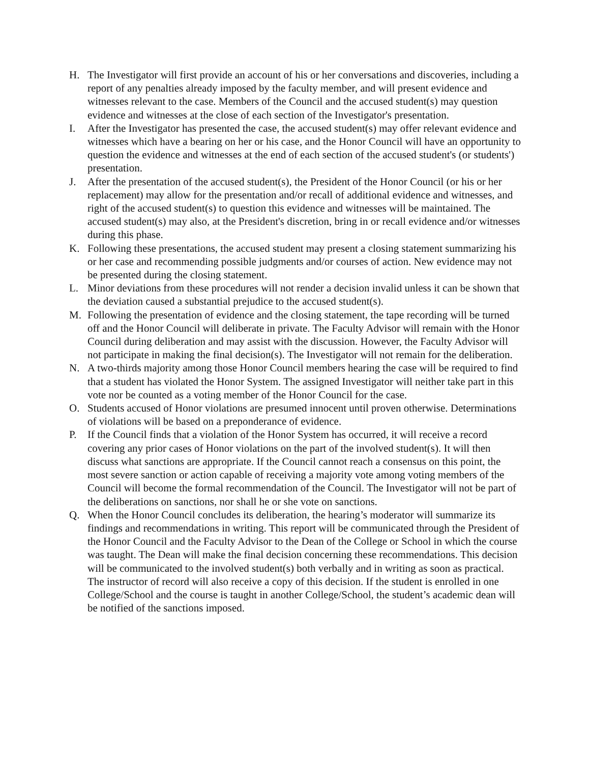H. The Investigator will first provide an account of his or her conversations and discoveries, including a report of any penalties already imposed by the faculty member, and will present evidence and witnesses relevant to the case. Members of the Council and the accused student(s) may question evidence and witnesses at the close of each section of the Investigator's presentation.
I. After the Investigator has presented the case, the accused student(s) may offer relevant evidence and witnesses which have a bearing on her or his case, and the Honor Council will have an opportunity to question the evidence and witnesses at the end of each section of the accused student's (or students') presentation.
J. After the presentation of the accused student(s), the President of the Honor Council (or his or her replacement) may allow for the presentation and/or recall of additional evidence and witnesses, and right of the accused student(s) to question this evidence and witnesses will be maintained. The accused student(s) may also, at the President's discretion, bring in or recall evidence and/or witnesses during this phase.
K. Following these presentations, the accused student may present a closing statement summarizing his or her case and recommending possible judgments and/or courses of action. New evidence may not be presented during the closing statement.
L. Minor deviations from these procedures will not render a decision invalid unless it can be shown that the deviation caused a substantial prejudice to the accused student(s).
M. Following the presentation of evidence and the closing statement, the tape recording will be turned off and the Honor Council will deliberate in private. The Faculty Advisor will remain with the Honor Council during deliberation and may assist with the discussion. However, the Faculty Advisor will not participate in making the final decision(s). The Investigator will not remain for the deliberation.
N. A two-thirds majority among those Honor Council members hearing the case will be required to find that a student has violated the Honor System. The assigned Investigator will neither take part in this vote nor be counted as a voting member of the Honor Council for the case.
O. Students accused of Honor violations are presumed innocent until proven otherwise. Determinations of violations will be based on a preponderance of evidence.
P. If the Council finds that a violation of the Honor System has occurred, it will receive a record covering any prior cases of Honor violations on the part of the involved student(s). It will then discuss what sanctions are appropriate. If the Council cannot reach a consensus on this point, the most severe sanction or action capable of receiving a majority vote among voting members of the Council will become the formal recommendation of the Council. The Investigator will not be part of the deliberations on sanctions, nor shall he or she vote on sanctions.
Q. When the Honor Council concludes its deliberation, the hearing’s moderator will summarize its findings and recommendations in writing. This report will be communicated through the President of the Honor Council and the Faculty Advisor to the Dean of the College or School in which the course was taught. The Dean will make the final decision concerning these recommendations. This decision will be communicated to the involved student(s) both verbally and in writing as soon as practical. The instructor of record will also receive a copy of this decision. If the student is enrolled in one College/School and the course is taught in another College/School, the student’s academic dean will be notified of the sanctions imposed.